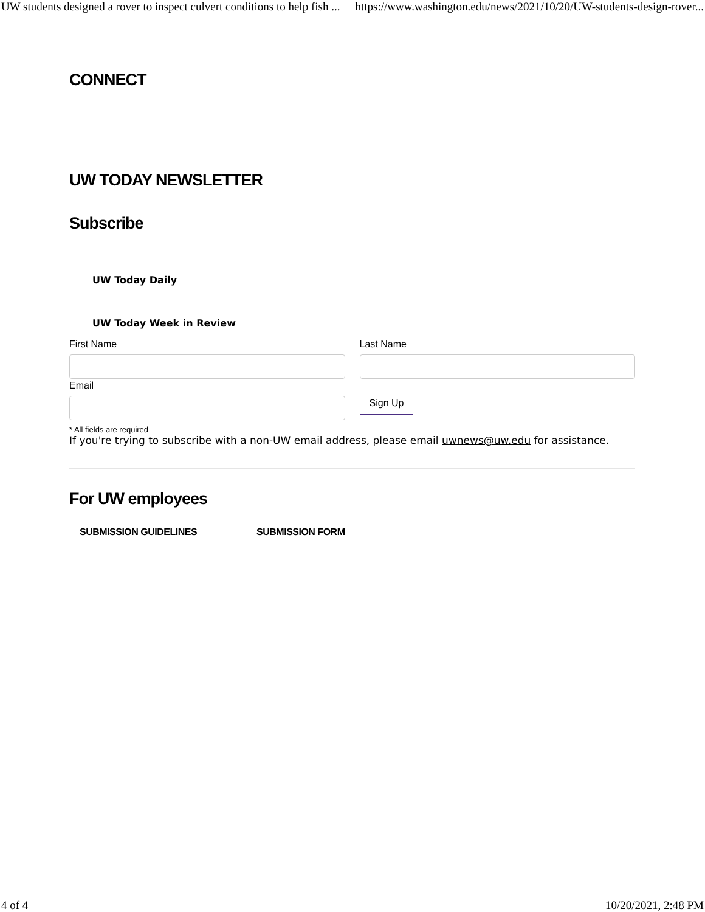UW students designed a rover to inspect culvert conditions to help fish ... https://www.washington.edu/news/2021/10/20/UW-students-design-rover...
CONNECT
UW TODAY NEWSLETTER
Subscribe
UW Today Daily
UW Today Week in Review
First Name Last Name
Email
Sign Up
* All fields are required
If you're trying to subscribe with a non-UW email address, please email uwnews@uw.edu for assistance.
For UW employees
SUBMISSION GUIDELINES SUBMISSION FORM
4 of 4 10/20/2021, 2:48 PM